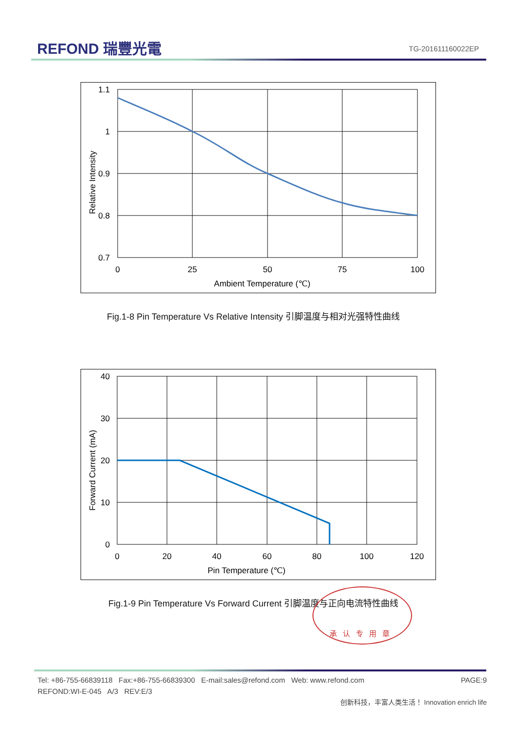REFOND 瑞豐光電 TG-201611160022EP
1.1
1
0.9
0.8
0.7
0
25
50
75
100
Ambient Temperature (℃)
Relative Intensity
Fig.1-8 Pin Temperature Vs Relative Intensity 引脚温度与相对光强特性曲线
40
30
20
10
0
0
20
40
60
80
100
120
Pin Temperature (℃)
Forward Current (mA)
Fig.1-9 Pin Temperature Vs Forward Current 引脚温度与正向电流特性曲线
承认专用章
Tel: +86-755-66839118 Fax:+86-755-66839300 E-mail:sales@refond.com Web: www.refond.com PAGE:9
REFOND:WI-E-045 A/3 REV:E/3
创新科技，丰富人类生活！ Innovation enrich life